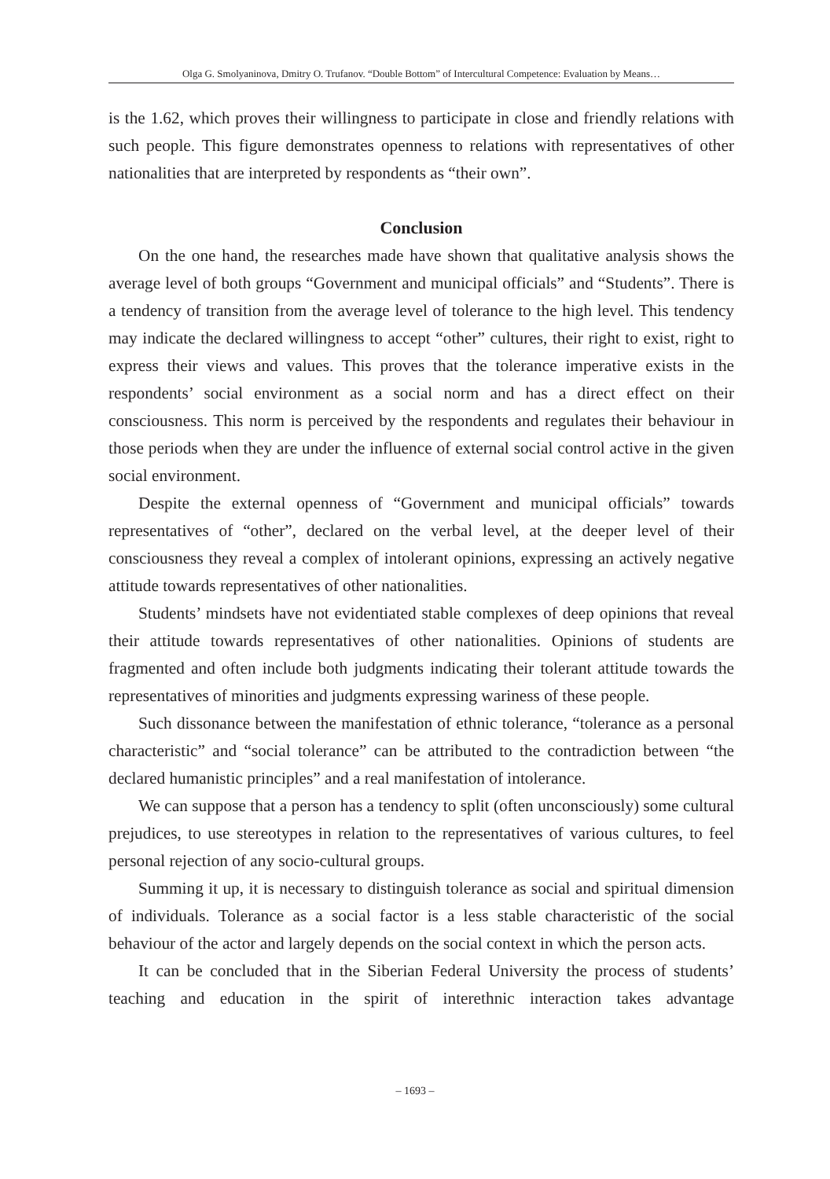Olga G. Smolyaninova, Dmitry O. Trufanov. “Double Bottom” of Intercultural Competence: Evaluation by Means…
is the 1.62, which proves their willingness to participate in close and friendly relations with such people. This figure demonstrates openness to relations with representatives of other nationalities that are interpreted by respondents as “their own”.
Conclusion
On the one hand, the researches made have shown that qualitative analysis shows the average level of both groups “Government and municipal officials” and “Students”. There is a tendency of transition from the average level of tolerance to the high level. This tendency may indicate the declared willingness to accept “other” cultures, their right to exist, right to express their views and values. This proves that the tolerance imperative exists in the respondents’ social environment as a social norm and has a direct effect on their consciousness. This norm is perceived by the respondents and regulates their behaviour in those periods when they are under the influence of external social control active in the given social environment.
Despite the external openness of “Government and municipal officials” towards representatives of “other”, declared on the verbal level, at the deeper level of their consciousness they reveal a complex of intolerant opinions, expressing an actively negative attitude towards representatives of other nationalities.
Students’ mindsets have not evidentiated stable complexes of deep opinions that reveal their attitude towards representatives of other nationalities. Opinions of students are fragmented and often include both judgments indicating their tolerant attitude towards the representatives of minorities and judgments expressing wariness of these people.
Such dissonance between the manifestation of ethnic tolerance, “tolerance as a personal characteristic” and “social tolerance” can be attributed to the contradiction between “the declared humanistic principles” and a real manifestation of intolerance.
We can suppose that a person has a tendency to split (often unconsciously) some cultural prejudices, to use stereotypes in relation to the representatives of various cultures, to feel personal rejection of any socio-cultural groups.
Summing it up, it is necessary to distinguish tolerance as social and spiritual dimension of individuals. Tolerance as a social factor is a less stable characteristic of the social behaviour of the actor and largely depends on the social context in which the person acts.
It can be concluded that in the Siberian Federal University the process of students’ teaching and education in the spirit of interethnic interaction takes advantage
– 1693 –